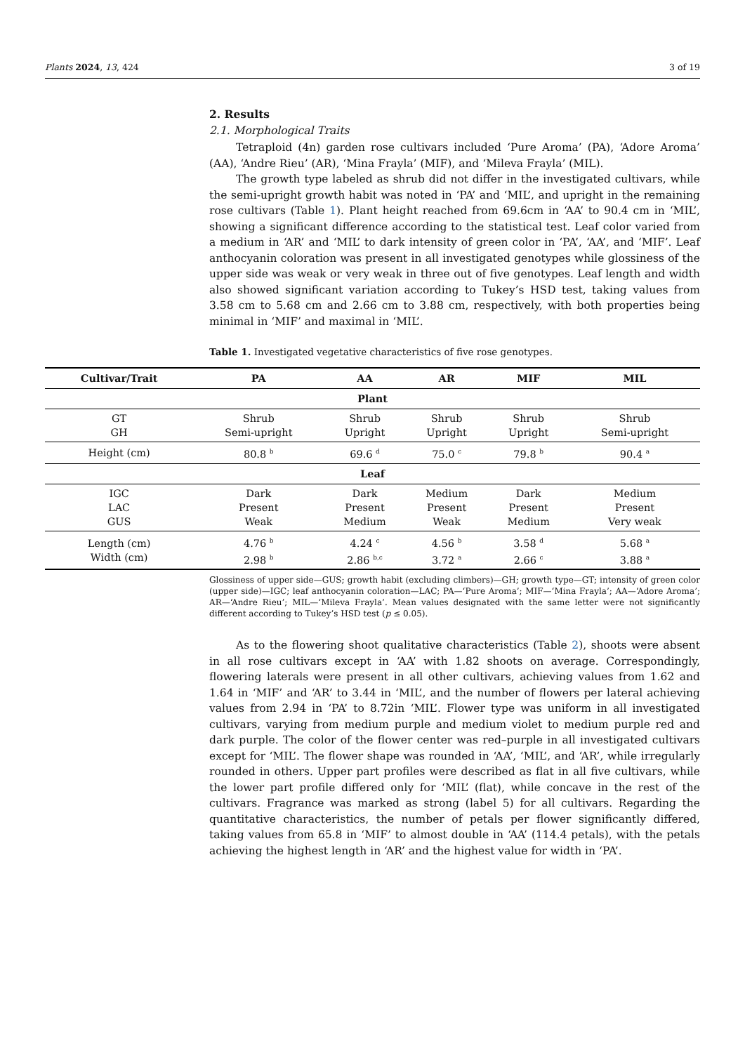Plants 2024, 13, 424 3 of 19
2. Results
2.1. Morphological Traits
Tetraploid (4n) garden rose cultivars included ‘Pure Aroma’ (PA), ‘Adore Aroma’ (AA), ‘Andre Rieu’ (AR), ‘Mina Frayla’ (MIF), and ‘Mileva Frayla’ (MIL).
The growth type labeled as shrub did not differ in the investigated cultivars, while the semi-upright growth habit was noted in ‘PA’ and ‘MIL’, and upright in the remaining rose cultivars (Table 1). Plant height reached from 69.6cm in ‘AA’ to 90.4 cm in ‘MIL’, showing a significant difference according to the statistical test. Leaf color varied from a medium in ‘AR’ and ‘MIL’ to dark intensity of green color in ‘PA’, ‘AA’, and ‘MIF’. Leaf anthocyanin coloration was present in all investigated genotypes while glossiness of the upper side was weak or very weak in three out of five genotypes. Leaf length and width also showed significant variation according to Tukey’s HSD test, taking values from 3.58 cm to 5.68 cm and 2.66 cm to 3.88 cm, respectively, with both properties being minimal in ‘MIF’ and maximal in ‘MIL’.
Table 1. Investigated vegetative characteristics of five rose genotypes.
| Cultivar/Trait | PA | AA | AR | MIF | MIL |
| --- | --- | --- | --- | --- | --- |
| Plant | | | | | |
| GT GH | Shrub Semi-upright | Shrub Upright | Shrub Upright | Shrub Upright | Shrub Semi-upright |
| Height (cm) | 80.8 <sup>b</sup> | 69.6 <sup>d</sup> | 75.0 <sup>c</sup> | 79.8 <sup>b</sup> | 90.4 <sup>a</sup> |
| Leaf | | | | | |
| IGC LAC GUS | Dark Present Weak | Dark Present Medium | Medium Present Weak | Dark Present Medium | Medium Present Very weak |
| Length (cm) Width (cm) | 4.76 <sup>b</sup> 2.98 <sup>b</sup> | 4.24 <sup>c</sup> 2.86 <sup>b,c</sup> | 4.56 <sup>b</sup> 3.72 <sup>a</sup> | 3.58 <sup>d</sup> 2.66 <sup>c</sup> | 5.68 <sup>a</sup> 3.88 <sup>a</sup> |
Glossiness of upper side—GUS; growth habit (excluding climbers)—GH; growth type—GT; intensity of green color (upper side)—IGC; leaf anthocyanin coloration—LAC; PA—‘Pure Aroma’; MIF—‘Mina Frayla’; AA—‘Adore Aroma’; AR—‘Andre Rieu’; MIL—‘Mileva Frayla’. Mean values designated with the same letter were not significantly different according to Tukey’s HSD test (p ≤ 0.05).
As to the flowering shoot qualitative characteristics (Table 2), shoots were absent in all rose cultivars except in ‘AA’ with 1.82 shoots on average. Correspondingly, flowering laterals were present in all other cultivars, achieving values from 1.62 and 1.64 in ‘MIF’ and ‘AR’ to 3.44 in ‘MIL’, and the number of flowers per lateral achieving values from 2.94 in ‘PA’ to 8.72in ‘MIL’. Flower type was uniform in all investigated cultivars, varying from medium purple and medium violet to medium purple red and dark purple. The color of the flower center was red–purple in all investigated cultivars except for ‘MIL’. The flower shape was rounded in ‘AA’, ‘MIL’, and ‘AR’, while irregularly rounded in others. Upper part profiles were described as flat in all five cultivars, while the lower part profile differed only for ‘MIL’ (flat), while concave in the rest of the cultivars. Fragrance was marked as strong (label 5) for all cultivars. Regarding the quantitative characteristics, the number of petals per flower significantly differed, taking values from 65.8 in ‘MIF’ to almost double in ‘AA’ (114.4 petals), with the petals achieving the highest length in ‘AR’ and the highest value for width in ‘PA’.